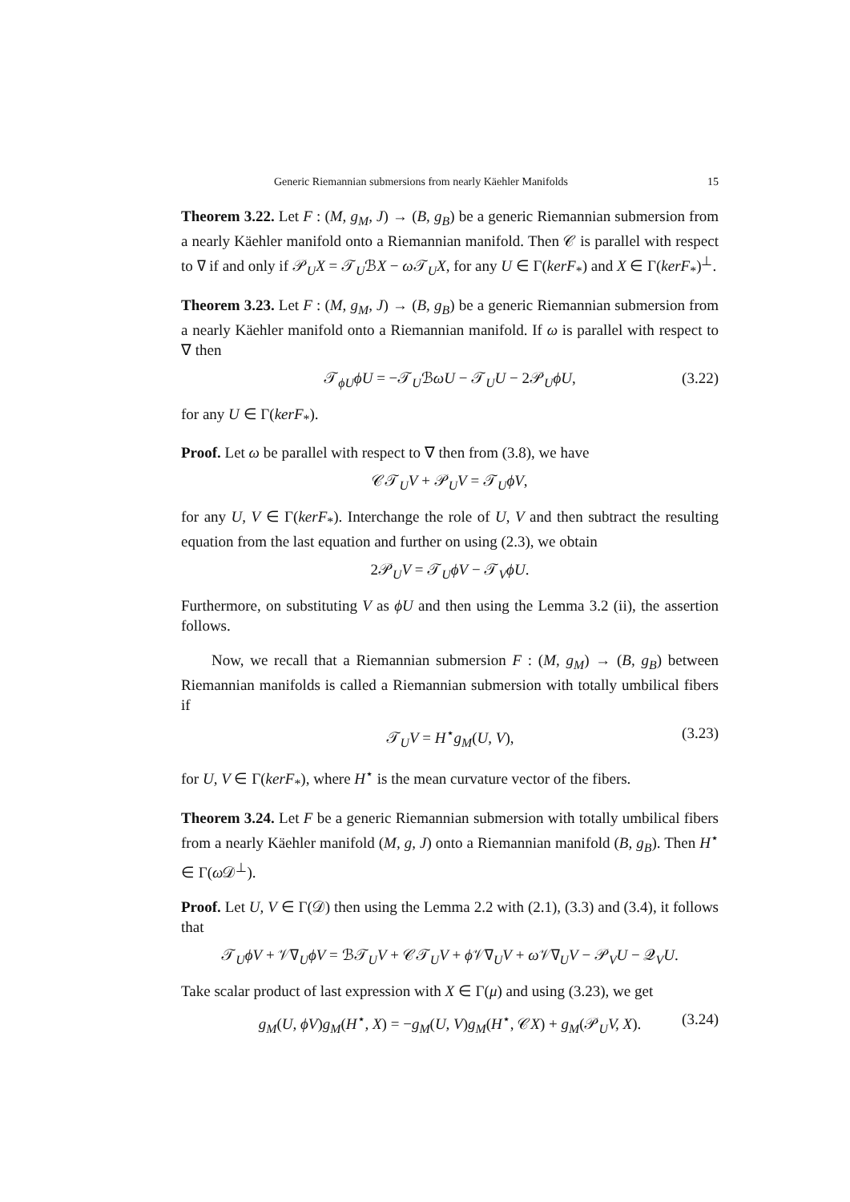Generic Riemannian submersions from nearly Käehler Manifolds 15
Theorem 3.22. Let F : (M, g<sub>M</sub>, J) → (B, g<sub>B</sub>) be a generic Riemannian submersion from a nearly Käehler manifold onto a Riemannian manifold. Then 𝒞 is parallel with respect to ∇ if and only if 𝒫<sub>U</sub>X = 𝒯<sub>U</sub>ℬX − ω 𝒯<sub>U</sub>X, for any U ∈ Γ(kerF<sub>*</sub>) and X ∈ Γ(kerF<sub>*</sub>)<sup>⊥</sup>.
Theorem 3.23. Let F : (M, g<sub>M</sub>, J) → (B, g<sub>B</sub>) be a generic Riemannian submersion from a nearly Käehler manifold onto a Riemannian manifold. If ω is parallel with respect to ∇ then
𝒯<sub>ϕU</sub>ϕU = −𝒯<sub>U</sub>ℬωU − 𝒯<sub>U</sub>U − 2𝒫<sub>U</sub>ϕU, (3.22)
for any U ∈ Γ(kerF<sub>*</sub>).
Proof. Let ω be parallel with respect to ∇ then from (3.8), we have
𝒞𝒯<sub>U</sub>V + 𝒫<sub>U</sub>V = 𝒯<sub>U</sub>ϕV,
for any U, V ∈ Γ(kerF<sub>*</sub>). Interchange the role of U, V and then subtract the resulting equation from the last equation and further on using (2.3), we obtain
2𝒫<sub>U</sub>V = 𝒯<sub>U</sub>ϕV − 𝒯<sub>V</sub>ϕU.
Furthermore, on substituting V as ϕU and then using the Lemma 3.2 (ii), the assertion follows.
Now, we recall that a Riemannian submersion F : (M, g<sub>M</sub>) → (B, g<sub>B</sub>) between Riemannian manifolds is called a Riemannian submersion with totally umbilical fibers if
𝒯<sub>U</sub>V = H<sup>⋆</sup>g<sub>M</sub>(U, V), (3.23)
for U, V ∈ Γ(kerF<sub>*</sub>), where H<sup>⋆</sup> is the mean curvature vector of the fibers.
Theorem 3.24. Let F be a generic Riemannian submersion with totally umbilical fibers from a nearly Käehler manifold (M, g, J) onto a Riemannian manifold (B, g<sub>B</sub>). Then H<sup>⋆</sup> ∈ Γ(ω 𝒟<sup>⊥</sup>).
Proof. Let U, V ∈ Γ(𝒟) then using the Lemma 2.2 with (2.1), (3.3) and (3.4), it follows that
𝒯<sub>U</sub>ϕV + 𝒱∇<sub>U</sub>ϕV = ℬ𝒯<sub>U</sub>V + 𝒞𝒯<sub>U</sub>V + ϕ 𝒱∇<sub>U</sub>V + ω 𝒱∇<sub>U</sub>V − 𝒫<sub>V</sub>U − 𝒬<sub>V</sub>U.
Take scalar product of last expression with X ∈ Γ(μ) and using (3.23), we get
g<sub>M</sub>(U, ϕV)g<sub>M</sub>(H<sup>⋆</sup>, X) = −g<sub>M</sub>(U, V)g<sub>M</sub>(H<sup>⋆</sup>, 𝒞X) + g<sub>M</sub>(𝒫<sub>U</sub>V, X). (3.24)